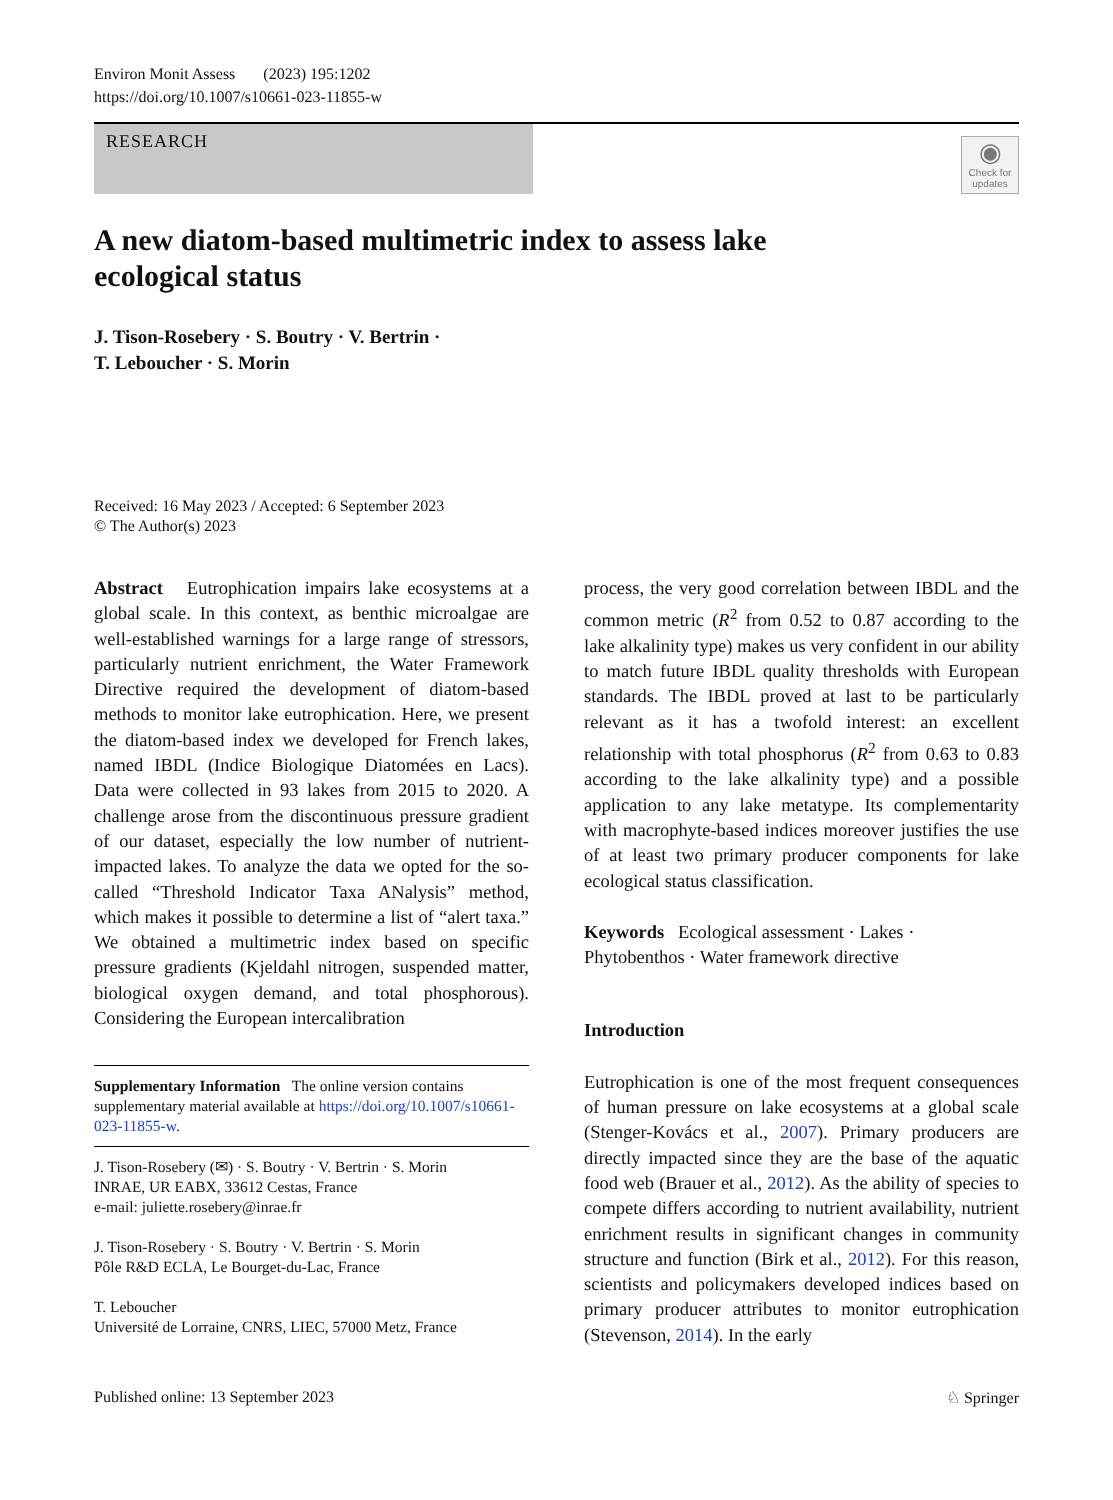Environ Monit Assess (2023) 195:1202
https://doi.org/10.1007/s10661-023-11855-w
RESEARCH
◉
Check for updates
A new diatom-based multimetric index to assess lake
ecological status
J. Tison-Rosebery · S. Boutry · V. Bertrin ·
T. Leboucher · S. Morin
Received: 16 May 2023 / Accepted: 6 September 2023
© The Author(s) 2023
Abstract Eutrophication impairs lake ecosystems at a global scale. In this context, as benthic microalgae are well-established warnings for a large range of stressors, particularly nutrient enrichment, the Water Framework Directive required the development of diatom-based methods to monitor lake eutrophication. Here, we present the diatom-based index we developed for French lakes, named IBDL (Indice Biologique Diatomées en Lacs). Data were collected in 93 lakes from 2015 to 2020. A challenge arose from the discontinuous pressure gradient of our dataset, especially the low number of nutrient-impacted lakes. To analyze the data we opted for the so-called “Threshold Indicator Taxa ANalysis” method, which makes it possible to determine a list of “alert taxa.” We obtained a multimetric index based on specific pressure gradients (Kjeldahl nitrogen, suspended matter, biological oxygen demand, and total phosphorous). Considering the European intercalibration
Supplementary Information The online version contains supplementary material available at https://doi.org/10.1007/s10661-023-11855-w.
J. Tison-Rosebery (✉) · S. Boutry · V. Bertrin · S. Morin
INRAE, UR EABX, 33612 Cestas, France
e-mail: juliette.rosebery@inrae.fr
J. Tison-Rosebery · S. Boutry · V. Bertrin · S. Morin
Pôle R&D ECLA, Le Bourget-du-Lac, France
T. Leboucher
Université de Lorraine, CNRS, LIEC, 57000 Metz, France
process, the very good correlation between IBDL and the common metric (R<sup>2</sup> from 0.52 to 0.87 according to the lake alkalinity type) makes us very confident in our ability to match future IBDL quality thresholds with European standards. The IBDL proved at last to be particularly relevant as it has a twofold interest: an excellent relationship with total phosphorus (R<sup>2</sup> from 0.63 to 0.83 according to the lake alkalinity type) and a possible application to any lake metatype. Its complementarity with macrophyte-based indices moreover justifies the use of at least two primary producer components for lake ecological status classification.
Keywords Ecological assessment · Lakes · Phytobenthos · Water framework directive
Introduction
Eutrophication is one of the most frequent consequences of human pressure on lake ecosystems at a global scale (Stenger-Kovács et al., 2007). Primary producers are directly impacted since they are the base of the aquatic food web (Brauer et al., 2012). As the ability of species to compete differs according to nutrient availability, nutrient enrichment results in significant changes in community structure and function (Birk et al., 2012). For this reason, scientists and policymakers developed indices based on primary producer attributes to monitor eutrophication (Stevenson, 2014). In the early
Published online: 13 September 2023 ♘ Springer